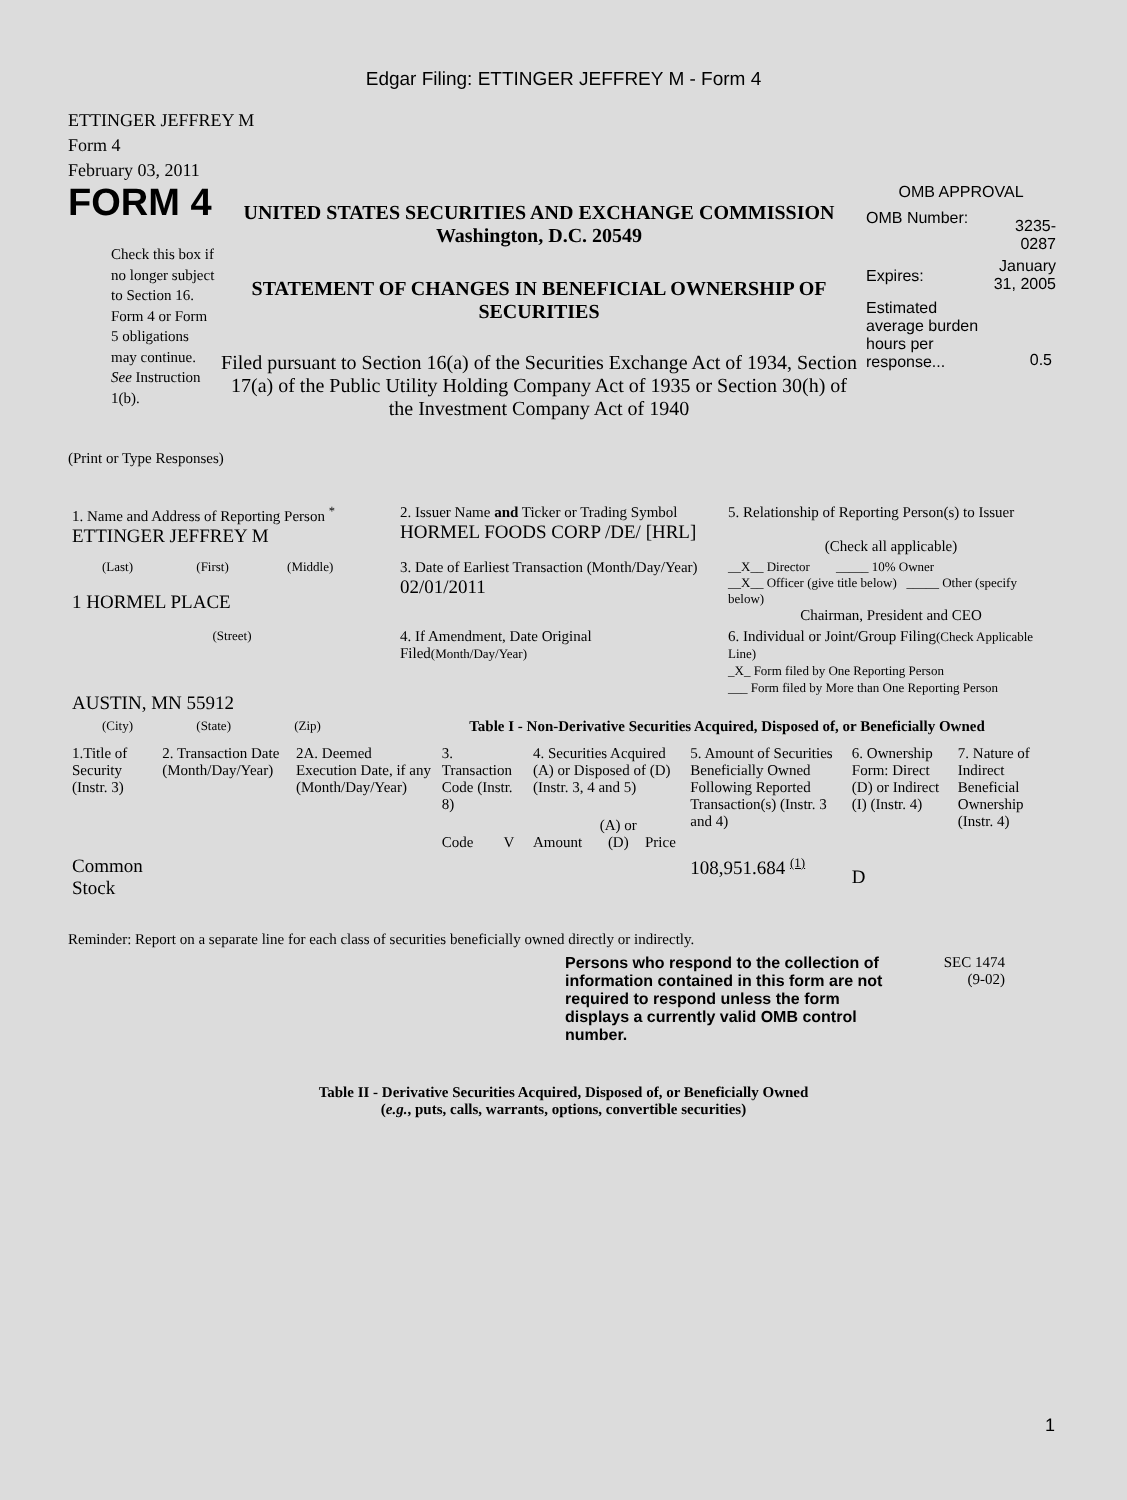Edgar Filing: ETTINGER JEFFREY M - Form 4
ETTINGER JEFFREY M
Form 4
February 03, 2011
FORM 4
Check this box if no longer subject to Section 16. Form 4 or Form 5 obligations may continue. See Instruction 1(b).
UNITED STATES SECURITIES AND EXCHANGE COMMISSION
Washington, D.C. 20549
STATEMENT OF CHANGES IN BENEFICIAL OWNERSHIP OF SECURITIES
Filed pursuant to Section 16(a) of the Securities Exchange Act of 1934, Section 17(a) of the Public Utility Holding Company Act of 1935 or Section 30(h) of the Investment Company Act of 1940
OMB APPROVAL
| OMB Number: | 3235-0287 |
| Expires: | January 31, 2005 |
| Estimated average burden hours per response... | 0.5 |
(Print or Type Responses)
| 1. Name and Address of Reporting Person <sup>*</sup> ETTINGER JEFFREY M | 2. Issuer Name and Ticker or Trading Symbol HORMEL FOODS CORP /DE/ [HRL] | 5. Relationship of Reporting Person(s) to Issuer (Check all applicable) |
| (Last) (First) (Middle) 1 HORMEL PLACE | 3. Date of Earliest Transaction (Month/Day/Year) 02/01/2011 | __X__ Director _____ 10% Owner __X__ Officer (give title below) _____ Other (specify below) Chairman, President and CEO |
| (Street) AUSTIN, MN 55912 | 4. If Amendment, Date Original Filed (Month/Day/Year) | 6. Individual or Joint/Group Filing (Check Applicable Line) _X_ Form filed by One Reporting Person ___ Form filed by More than One Reporting Person |
| (City) (State) (Zip) | Table I - Non-Derivative Securities Acquired, Disposed of, or Beneficially Owned | |
| 1.Title of Security (Instr. 3) | 2. Transaction Date (Month/Day/Year) | 2A. Deemed Execution Date, if any (Month/Day/Year) | 3. Transaction Code (Instr. 8) | | 4. Securities Acquired (A) or Disposed of (D) (Instr. 3, 4 and 5) | | | 5. Amount of Securities Beneficially Owned Following Reported Transaction(s) (Instr. 3 and 4) | 6. Ownership Form: Direct (D) or Indirect (I) (Instr. 4) | 7. Nature of Indirect Beneficial Ownership (Instr. 4) |
| --- | --- | --- | --- | --- | --- | --- | --- | --- | --- | --- |
| | | | Code | V | Amount | (A) or (D) | Price | | | |
| Common Stock | | | | | | | | 108,951.684 <sup>(1)</sup> | D | |
Reminder: Report on a separate line for each class of securities beneficially owned directly or indirectly.
Persons who respond to the collection of information contained in this form are not required to respond unless the form displays a currently valid OMB control number.
SEC 1474
(9-02)
Table II - Derivative Securities Acquired, Disposed of, or Beneficially Owned
(e.g., puts, calls, warrants, options, convertible securities)
1